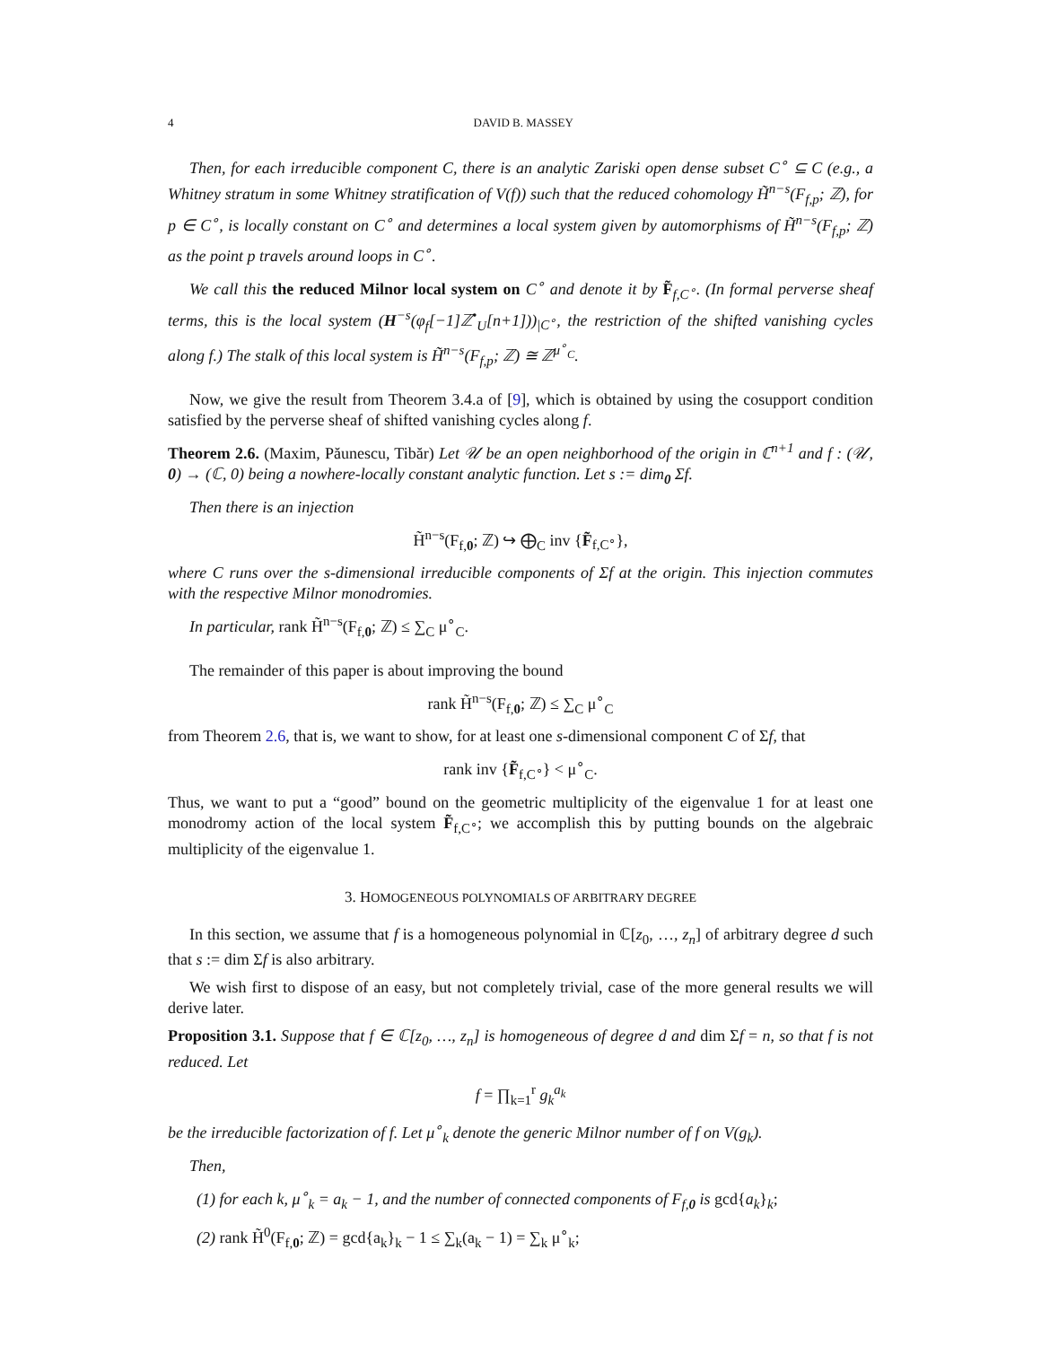4 DAVID B. MASSEY
Then, for each irreducible component C, there is an analytic Zariski open dense subset C<sup>∘</sup> ⊆ C (e.g., a Whitney stratum in some Whitney stratification of V(f)) such that the reduced cohomology H̃<sup>n−s</sup>(F<sub>f,p</sub>; ℤ), for p ∈ C<sup>∘</sup>, is locally constant on C<sup>∘</sup> and determines a local system given by automorphisms of H̃<sup>n−s</sup>(F<sub>f,p</sub>; ℤ) as the point p travels around loops in C<sup>∘</sup>.
We call this the reduced Milnor local system on C<sup>∘</sup> and denote it by F̃<sub>f,C<sup>∘</sup></sub>. (In formal perverse sheaf terms, this is the local system (H<sup>−s</sup>(φ<sub>f</sub>[−1]ℤ<sup>•</sup><sub>U</sub>[n+1]))<sub>|C<sup>∘</sup></sub>, the restriction of the shifted vanishing cycles along f.) The stalk of this local system is H̃<sup>n−s</sup>(F<sub>f,p</sub>; ℤ) ≅ ℤ<sup>μ<sup>∘</sup><sub>C</sub></sup>.
Now, we give the result from Theorem 3.4.a of [9], which is obtained by using the cosupport condition satisfied by the perverse sheaf of shifted vanishing cycles along f.
Theorem 2.6. (Maxim, Păunescu, Tibăr) Let 𝒰 be an open neighborhood of the origin in ℂ<sup>n+1</sup> and f : (𝒰, 0) → (ℂ, 0) being a nowhere-locally constant analytic function. Let s := dim<sub>0</sub> Σf.
Then there is an injection
H̃<sup>n−s</sup>(F<sub>f,0</sub>; ℤ) ↪ ⨁<sub>C</sub> inv {F̃<sub>f,C<sup>∘</sup></sub>},
where C runs over the s-dimensional irreducible components of Σf at the origin. This injection commutes with the respective Milnor monodromies.
In particular, rank H̃<sup>n−s</sup>(F<sub>f,0</sub>; ℤ) ≤ ∑<sub>C</sub> μ<sup>∘</sup><sub>C</sub>.
The remainder of this paper is about improving the bound
rank H̃<sup>n−s</sup>(F<sub>f,0</sub>; ℤ) ≤ ∑<sub>C</sub> μ<sup>∘</sup><sub>C</sub>
from Theorem 2.6, that is, we want to show, for at least one s-dimensional component C of Σf, that
rank inv {F̃<sub>f,C<sup>∘</sup></sub>} < μ<sup>∘</sup><sub>C</sub>.
Thus, we want to put a “good” bound on the geometric multiplicity of the eigenvalue 1 for at least one monodromy action of the local system F̃<sub>f,C<sup>∘</sup></sub>; we accomplish this by putting bounds on the algebraic multiplicity of the eigenvalue 1.
3. HOMOGENEOUS POLYNOMIALS OF ARBITRARY DEGREE
In this section, we assume that f is a homogeneous polynomial in ℂ[z<sub>0</sub>, …, z<sub>n</sub>] of arbitrary degree d such that s := dim Σf is also arbitrary.
We wish first to dispose of an easy, but not completely trivial, case of the more general results we will derive later.
Proposition 3.1. Suppose that f ∈ ℂ[z<sub>0</sub>, …, z<sub>n</sub>] is homogeneous of degree d and dim Σf = n, so that f is not reduced. Let
f = ∏<sub>k=1</sub><sup>r</sup> g<sub>k</sub><sup>a<sub>k</sub></sup>
be the irreducible factorization of f. Let μ<sup>∘</sup><sub>k</sub> denote the generic Milnor number of f on V(g<sub>k</sub>).
Then,
(1) for each k, μ<sup>∘</sup><sub>k</sub> = a<sub>k</sub> − 1, and the number of connected components of F<sub>f,0</sub> is gcd{a<sub>k</sub>}<sub>k</sub>;
(2) rank H̃<sup>0</sup>(F<sub>f,0</sub>; ℤ) = gcd{a<sub>k</sub>}<sub>k</sub> − 1 ≤ ∑<sub>k</sub>(a<sub>k</sub> − 1) = ∑<sub>k</sub> μ<sup>∘</sup><sub>k</sub>;